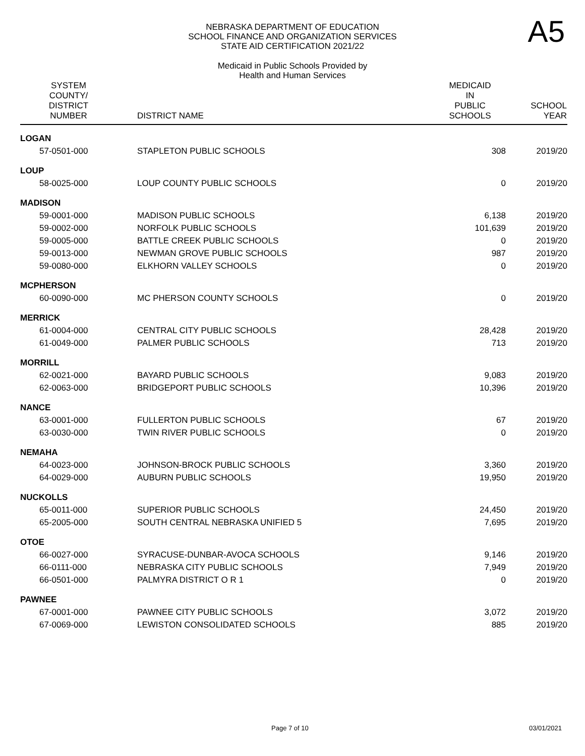A5
NEBRASKA DEPARTMENT OF EDUCATION
SCHOOL FINANCE AND ORGANIZATION SERVICES
STATE AID CERTIFICATION 2021/22
Medicaid in Public Schools Provided by
Health and Human Services
| SYSTEM COUNTY/ DISTRICT NUMBER | DISTRICT NAME | MEDICAID IN PUBLIC SCHOOLS | SCHOOL YEAR |
| --- | --- | --- | --- |
| LOGAN | | | |
| 57-0501-000 | STAPLETON PUBLIC SCHOOLS | 308 | 2019/20 |
| LOUP | | | |
| 58-0025-000 | LOUP COUNTY PUBLIC SCHOOLS | 0 | 2019/20 |
| MADISON | | | |
| 59-0001-000 | MADISON PUBLIC SCHOOLS | 6,138 | 2019/20 |
| 59-0002-000 | NORFOLK PUBLIC SCHOOLS | 101,639 | 2019/20 |
| 59-0005-000 | BATTLE CREEK PUBLIC SCHOOLS | 0 | 2019/20 |
| 59-0013-000 | NEWMAN GROVE PUBLIC SCHOOLS | 987 | 2019/20 |
| 59-0080-000 | ELKHORN VALLEY SCHOOLS | 0 | 2019/20 |
| MCPHERSON | | | |
| 60-0090-000 | MC PHERSON COUNTY SCHOOLS | 0 | 2019/20 |
| MERRICK | | | |
| 61-0004-000 | CENTRAL CITY PUBLIC SCHOOLS | 28,428 | 2019/20 |
| 61-0049-000 | PALMER PUBLIC SCHOOLS | 713 | 2019/20 |
| MORRILL | | | |
| 62-0021-000 | BAYARD PUBLIC SCHOOLS | 9,083 | 2019/20 |
| 62-0063-000 | BRIDGEPORT PUBLIC SCHOOLS | 10,396 | 2019/20 |
| NANCE | | | |
| 63-0001-000 | FULLERTON PUBLIC SCHOOLS | 67 | 2019/20 |
| 63-0030-000 | TWIN RIVER PUBLIC SCHOOLS | 0 | 2019/20 |
| NEMAHA | | | |
| 64-0023-000 | JOHNSON-BROCK PUBLIC SCHOOLS | 3,360 | 2019/20 |
| 64-0029-000 | AUBURN PUBLIC SCHOOLS | 19,950 | 2019/20 |
| NUCKOLLS | | | |
| 65-0011-000 | SUPERIOR PUBLIC SCHOOLS | 24,450 | 2019/20 |
| 65-2005-000 | SOUTH CENTRAL NEBRASKA UNIFIED 5 | 7,695 | 2019/20 |
| OTOE | | | |
| 66-0027-000 | SYRACUSE-DUNBAR-AVOCA SCHOOLS | 9,146 | 2019/20 |
| 66-0111-000 | NEBRASKA CITY PUBLIC SCHOOLS | 7,949 | 2019/20 |
| 66-0501-000 | PALMYRA DISTRICT O R 1 | 0 | 2019/20 |
| PAWNEE | | | |
| 67-0001-000 | PAWNEE CITY PUBLIC SCHOOLS | 3,072 | 2019/20 |
| 67-0069-000 | LEWISTON CONSOLIDATED SCHOOLS | 885 | 2019/20 |
Page 7 of 10 03/01/2021